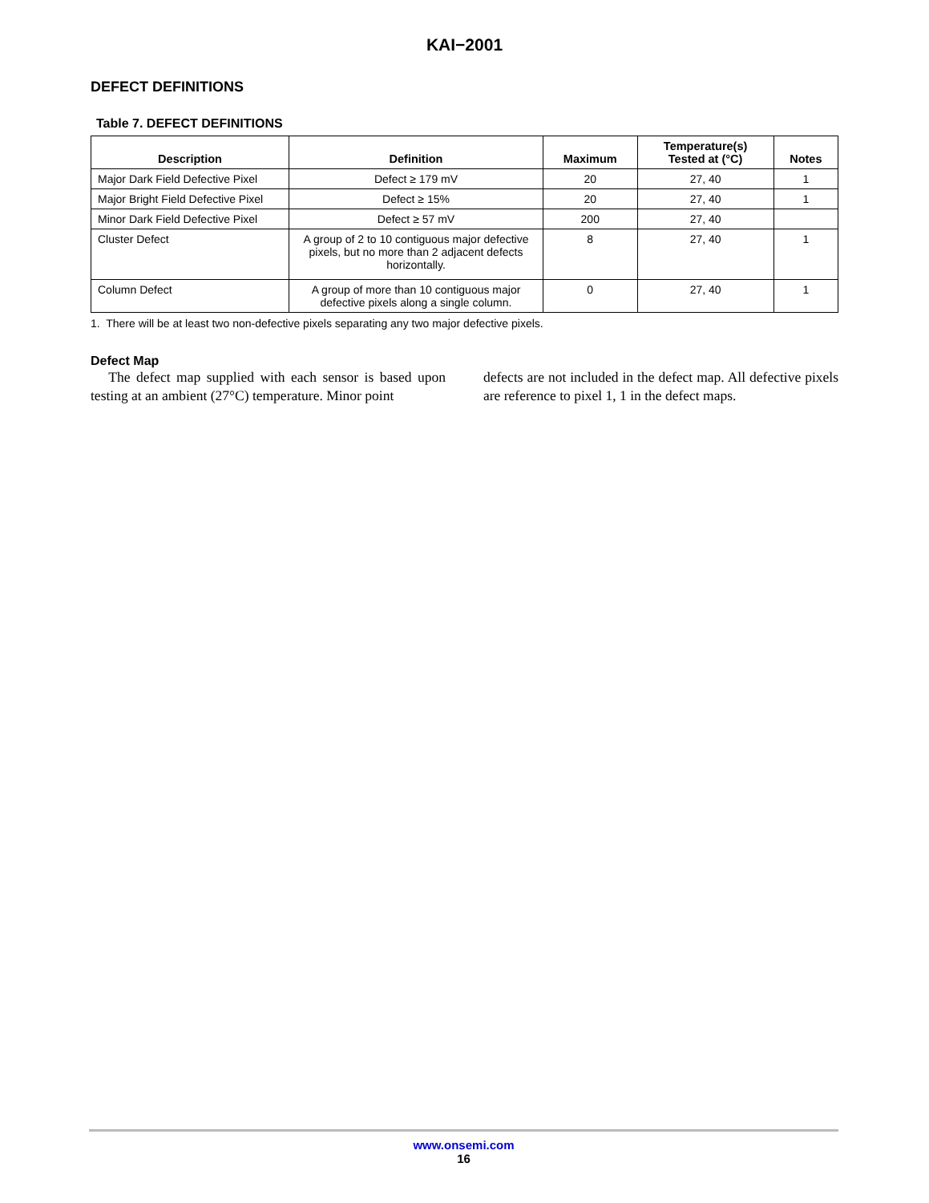KAI−2001
DEFECT DEFINITIONS
Table 7. DEFECT DEFINITIONS
| Description | Definition | Maximum | Temperature(s) Tested at (°C) | Notes |
| --- | --- | --- | --- | --- |
| Major Dark Field Defective Pixel | Defect ≥ 179 mV | 20 | 27, 40 | 1 |
| Major Bright Field Defective Pixel | Defect ≥ 15% | 20 | 27, 40 | 1 |
| Minor Dark Field Defective Pixel | Defect ≥ 57 mV | 200 | 27, 40 | |
| Cluster Defect | A group of 2 to 10 contiguous major defective pixels, but no more than 2 adjacent defects horizontally. | 8 | 27, 40 | 1 |
| Column Defect | A group of more than 10 contiguous major defective pixels along a single column. | 0 | 27, 40 | 1 |
1. There will be at least two non-defective pixels separating any two major defective pixels.
Defect Map
The defect map supplied with each sensor is based upon testing at an ambient (27°C) temperature. Minor point
defects are not included in the defect map. All defective pixels are reference to pixel 1, 1 in the defect maps.
www.onsemi.com
16